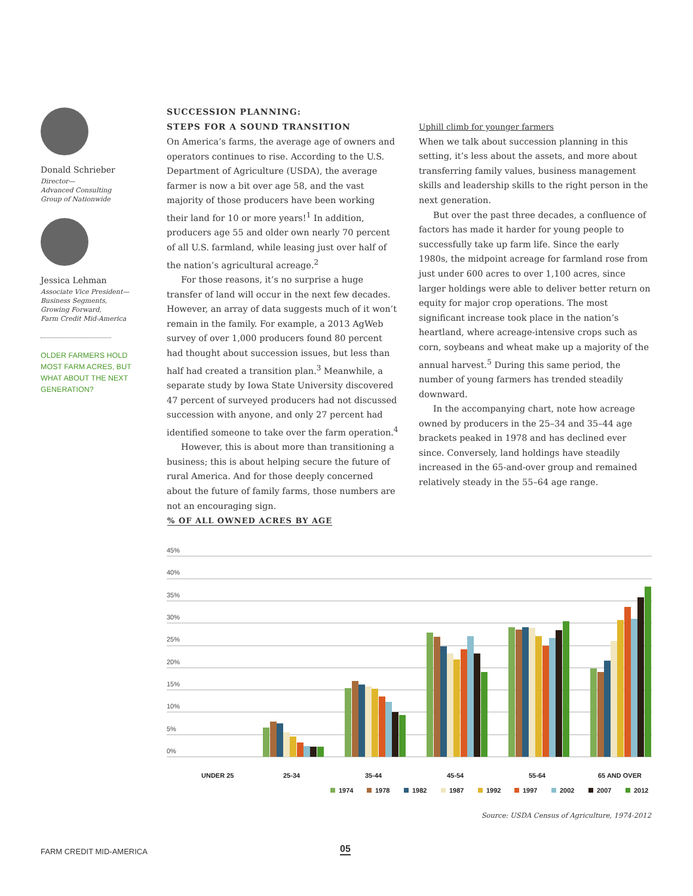Donald Schrieber
Director—
Advanced Consulting
Group of Nationwide
Jessica Lehman
Associate Vice President—
Business Segments,
Growing Forward,
Farm Credit Mid-America
OLDER FARMERS HOLD MOST FARM ACRES, BUT WHAT ABOUT THE NEXT GENERATION?
SUCCESSION PLANNING:
STEPS FOR A SOUND TRANSITION
On America’s farms, the average age of owners and operators continues to rise. According to the U.S. Department of Agriculture (USDA), the average farmer is now a bit over age 58, and the vast majority of those producers have been working their land for 10 or more years!<sup>1</sup> In addition, producers age 55 and older own nearly 70 percent of all U.S. farmland, while leasing just over half of the nation’s agricultural acreage.<sup>2</sup>
For those reasons, it’s no surprise a huge transfer of land will occur in the next few decades. However, an array of data suggests much of it won’t remain in the family. For example, a 2013 AgWeb survey of over 1,000 producers found 80 percent had thought about succession issues, but less than half had created a transition plan.<sup>3</sup> Meanwhile, a separate study by Iowa State University discovered 47 percent of surveyed producers had not discussed succession with anyone, and only 27 percent had identified someone to take over the farm operation.<sup>4</sup>
However, this is about more than transitioning a business; this is about helping secure the future of rural America. And for those deeply concerned about the future of family farms, those numbers are not an encouraging sign.
Uphill climb for younger farmers
When we talk about succession planning in this setting, it’s less about the assets, and more about transferring family values, business management skills and leadership skills to the right person in the next generation.
But over the past three decades, a confluence of factors has made it harder for young people to successfully take up farm life. Since the early 1980s, the midpoint acreage for farmland rose from just under 600 acres to over 1,100 acres, since larger holdings were able to deliver better return on equity for major crop operations. The most significant increase took place in the nation’s heartland, where acreage-intensive crops such as corn, soybeans and wheat make up a majority of the annual harvest.<sup>5</sup> During this same period, the number of young farmers has trended steadily downward.
In the accompanying chart, note how acreage owned by producers in the 25–34 and 35–44 age brackets peaked in 1978 and has declined ever since. Conversely, land holdings have steadily increased in the 65-and-over group and remained relatively steady in the 55–64 age range.
% OF ALL OWNED ACRES BY AGE
45%
40%
35%
30%
25%
20%
15%
10%
5%
0%
UNDER 25
25-34
35-44
45-54
55-64
65 AND OVER
1974
1978
1982
1987
1992
1997
2002
2007
2012
Source: USDA Census of Agriculture, 1974-2012
FARM CREDIT MID-AMERICA 05